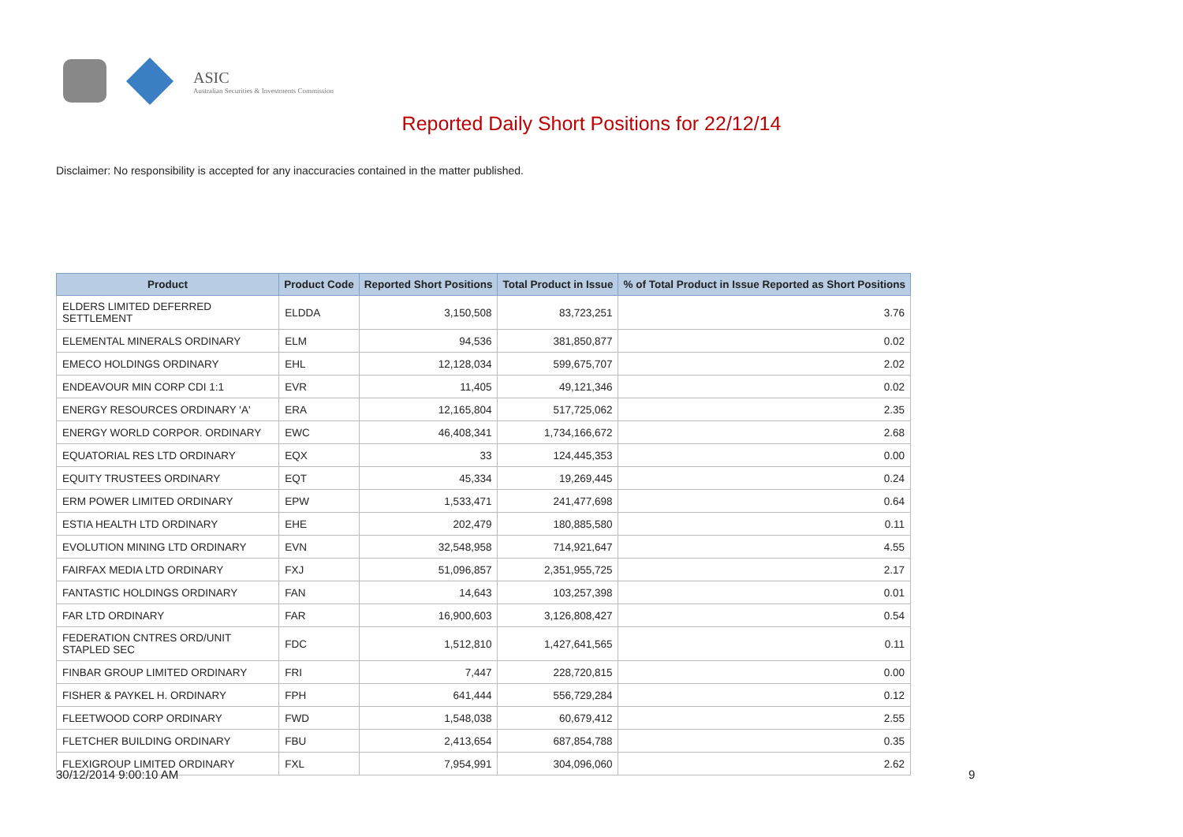ASIC
Australian Securities & Investments Commission
Reported Daily Short Positions for 22/12/14
Disclaimer: No responsibility is accepted for any inaccuracies contained in the matter published.
| Product | Product Code | Reported Short Positions | Total Product in Issue | % of Total Product in Issue Reported as Short Positions |
| --- | --- | --- | --- | --- |
| ELDERS LIMITED DEFERRED SETTLEMENT | ELDDA | 3,150,508 | 83,723,251 | 3.76 |
| ELEMENTAL MINERALS ORDINARY | ELM | 94,536 | 381,850,877 | 0.02 |
| EMECO HOLDINGS ORDINARY | EHL | 12,128,034 | 599,675,707 | 2.02 |
| ENDEAVOUR MIN CORP CDI 1:1 | EVR | 11,405 | 49,121,346 | 0.02 |
| ENERGY RESOURCES ORDINARY 'A' | ERA | 12,165,804 | 517,725,062 | 2.35 |
| ENERGY WORLD CORPOR. ORDINARY | EWC | 46,408,341 | 1,734,166,672 | 2.68 |
| EQUATORIAL RES LTD ORDINARY | EQX | 33 | 124,445,353 | 0.00 |
| EQUITY TRUSTEES ORDINARY | EQT | 45,334 | 19,269,445 | 0.24 |
| ERM POWER LIMITED ORDINARY | EPW | 1,533,471 | 241,477,698 | 0.64 |
| ESTIA HEALTH LTD ORDINARY | EHE | 202,479 | 180,885,580 | 0.11 |
| EVOLUTION MINING LTD ORDINARY | EVN | 32,548,958 | 714,921,647 | 4.55 |
| FAIRFAX MEDIA LTD ORDINARY | FXJ | 51,096,857 | 2,351,955,725 | 2.17 |
| FANTASTIC HOLDINGS ORDINARY | FAN | 14,643 | 103,257,398 | 0.01 |
| FAR LTD ORDINARY | FAR | 16,900,603 | 3,126,808,427 | 0.54 |
| FEDERATION CNTRES ORD/UNIT STAPLED SEC | FDC | 1,512,810 | 1,427,641,565 | 0.11 |
| FINBAR GROUP LIMITED ORDINARY | FRI | 7,447 | 228,720,815 | 0.00 |
| FISHER & PAYKEL H. ORDINARY | FPH | 641,444 | 556,729,284 | 0.12 |
| FLEETWOOD CORP ORDINARY | FWD | 1,548,038 | 60,679,412 | 2.55 |
| FLETCHER BUILDING ORDINARY | FBU | 2,413,654 | 687,854,788 | 0.35 |
| FLEXIGROUP LIMITED ORDINARY | FXL | 7,954,991 | 304,096,060 | 2.62 |
30/12/2014 9:00:10 AM 9